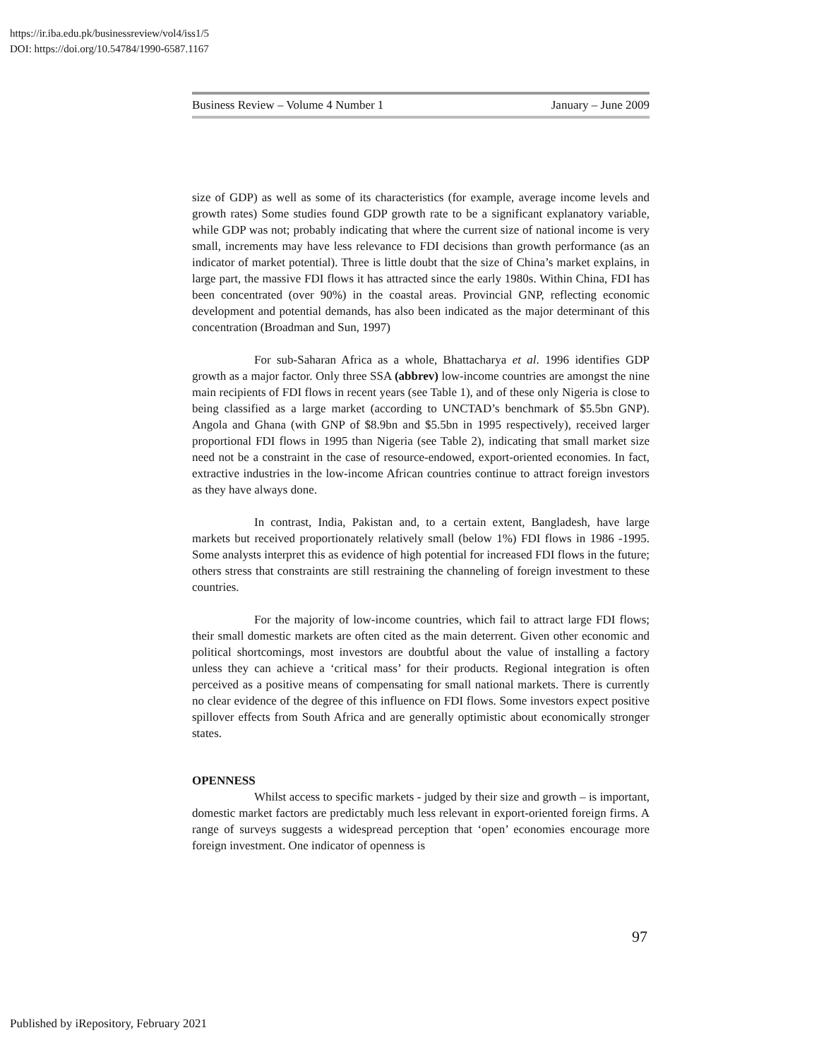https://ir.iba.edu.pk/businessreview/vol4/iss1/5
DOI: https://doi.org/10.54784/1990-6587.1167
Business Review – Volume 4 Number 1 January – June 2009
size of GDP) as well as some of its characteristics (for example, average income levels and growth rates) Some studies found GDP growth rate to be a significant explanatory variable, while GDP was not; probably indicating that where the current size of national income is very small, increments may have less relevance to FDI decisions than growth performance (as an indicator of market potential). Three is little doubt that the size of China’s market explains, in large part, the massive FDI flows it has attracted since the early 1980s. Within China, FDI has been concentrated (over 90%) in the coastal areas. Provincial GNP, reflecting economic development and potential demands, has also been indicated as the major determinant of this concentration (Broadman and Sun, 1997)
For sub-Saharan Africa as a whole, Bhattacharya et al. 1996 identifies GDP growth as a major factor. Only three SSA (abbrev) low-income countries are amongst the nine main recipients of FDI flows in recent years (see Table 1), and of these only Nigeria is close to being classified as a large market (according to UNCTAD’s benchmark of $5.5bn GNP). Angola and Ghana (with GNP of $8.9bn and $5.5bn in 1995 respectively), received larger proportional FDI flows in 1995 than Nigeria (see Table 2), indicating that small market size need not be a constraint in the case of resource-endowed, export-oriented economies. In fact, extractive industries in the low-income African countries continue to attract foreign investors as they have always done.
In contrast, India, Pakistan and, to a certain extent, Bangladesh, have large markets but received proportionately relatively small (below 1%) FDI flows in 1986 -1995. Some analysts interpret this as evidence of high potential for increased FDI flows in the future; others stress that constraints are still restraining the channeling of foreign investment to these countries.
For the majority of low-income countries, which fail to attract large FDI flows; their small domestic markets are often cited as the main deterrent. Given other economic and political shortcomings, most investors are doubtful about the value of installing a factory unless they can achieve a ‘critical mass’ for their products. Regional integration is often perceived as a positive means of compensating for small national markets. There is currently no clear evidence of the degree of this influence on FDI flows. Some investors expect positive spillover effects from South Africa and are generally optimistic about economically stronger states.
OPENNESS
Whilst access to specific markets - judged by their size and growth – is important, domestic market factors are predictably much less relevant in export-oriented foreign firms. A range of surveys suggests a widespread perception that ‘open’ economies encourage more foreign investment. One indicator of openness is
97
Published by iRepository, February 2021